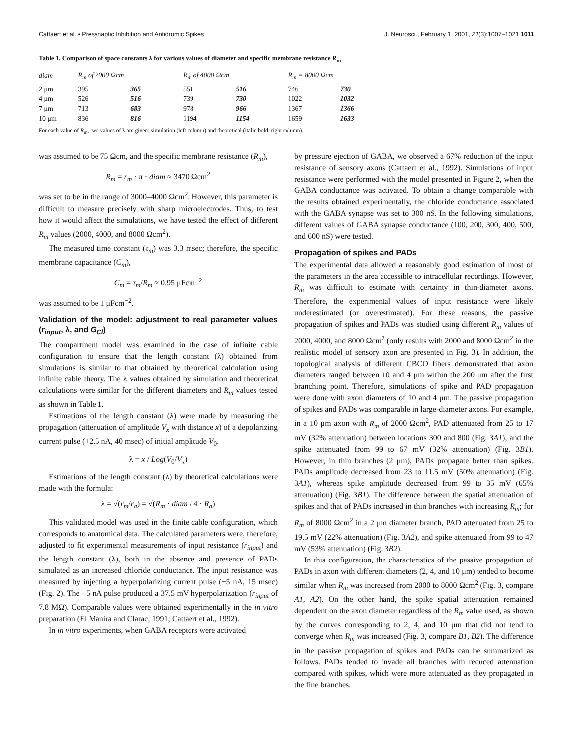Cattaert et al. • Presynaptic Inhibition and Antidromic Spikes J. Neurosci., February 1, 2001, 21(3):1007–1021 1011
Table 1. Comparison of space constants λ for various values of diameter and specific membrane resistance R<sub>m</sub>
| diam | R<sub>m</sub> of 2000 Ωcm | | R<sub>m</sub> of 4000 Ωcm | | R<sub>m</sub> = 8000 Ωcm | |
| --- | --- | --- | --- | --- | --- | --- |
| 2 μm | 395 | 365 | 551 | 516 | 746 | 730 |
| 4 μm | 526 | 516 | 739 | 730 | 1022 | 1032 |
| 7 μm | 713 | 683 | 978 | 966 | 1367 | 1366 |
| 10 μm | 836 | 816 | 1194 | 1154 | 1659 | 1633 |
For each value of R<sub>m</sub>, two values of λ are given: simulation (left column) and theoretical (italic bold, right column).
was assumed to be 75 Ωcm, and the specific membrane resistance (R<sub>m</sub>),
R<sub>m</sub> = r<sub>m</sub> · π · diam ≈ 3470 Ωcm<sup>2</sup>
was set to be in the range of 3000–4000 Ωcm<sup>2</sup>. However, this parameter is difficult to measure precisely with sharp microelectrodes. Thus, to test how it would affect the simulations, we have tested the effect of different R<sub>m</sub> values (2000, 4000, and 8000 Ωcm<sup>2</sup>).
The measured time constant (τ<sub>m</sub>) was 3.3 msec; therefore, the specific membrane capacitance (C<sub>m</sub>),
C<sub>m</sub> = τ<sub>m</sub>/R<sub>m</sub> ≈ 0.95 μFcm<sup>−2</sup>
was assumed to be 1 μFcm<sup>−2</sup>.
Validation of the model: adjustment to real parameter values (r<sub>input</sub>, λ, and G<sub>Cl</sub>)
The compartment model was examined in the case of infinite cable configuration to ensure that the length constant (λ) obtained from simulations is similar to that obtained by theoretical calculation using infinite cable theory. The λ values obtained by simulation and theoretical calculations were similar for the different diameters and R<sub>m</sub> values tested as shown in Table 1.
Estimations of the length constant (λ) were made by measuring the propagation (attenuation of amplitude V<sub>x</sub> with distance x) of a depolarizing current pulse (+2.5 nA, 40 msec) of initial amplitude V<sub>0</sub>.
λ = x / Log(V<sub>0</sub>/V<sub>x</sub>)
Estimations of the length constant (λ) by theoretical calculations were made with the formula:
λ = √(r<sub>m</sub>/r<sub>a</sub>) = √(R<sub>m</sub> · diam / 4 · R<sub>a</sub>)
This validated model was used in the finite cable configuration, which corresponds to anatomical data. The calculated parameters were, therefore, adjusted to fit experimental measurements of input resistance (r<sub>input</sub>) and the length constant (λ), both in the absence and presence of PADs simulated as an increased chloride conductance. The input resistance was measured by injecting a hyperpolarizing current pulse (−5 nA, 15 msec) (Fig. 2). The −5 nA pulse produced a 37.5 mV hyperpolarization (r<sub>input</sub> of 7.8 MΩ). Comparable values were obtained experimentally in the in vitro preparation (El Manira and Clarac, 1991; Cattaert et al., 1992).
In in vitro experiments, when GABA receptors were activated
by pressure ejection of GABA, we observed a 67% reduction of the input resistance of sensory axons (Cattaert et al., 1992). Simulations of input resistance were performed with the model presented in Figure 2, when the GABA conductance was activated. To obtain a change comparable with the results obtained experimentally, the chloride conductance associated with the GABA synapse was set to 300 nS. In the following simulations, different values of GABA synapse conductance (100, 200, 300, 400, 500, and 600 nS) were tested.
Propagation of spikes and PADs
The experimental data allowed a reasonably good estimation of most of the parameters in the area accessible to intracellular recordings. However, R<sub>m</sub> was difficult to estimate with certainty in thin-diameter axons. Therefore, the experimental values of input resistance were likely underestimated (or overestimated). For these reasons, the passive propagation of spikes and PADs was studied using different R<sub>m</sub> values of 2000, 4000, and 8000 Ωcm<sup>2</sup> (only results with 2000 and 8000 Ωcm<sup>2</sup> in the realistic model of sensory axon are presented in Fig. 3). In addition, the topological analysis of different CBCO fibers demonstrated that axon diameters ranged between 10 and 4 μm within the 200 μm after the first branching point. Therefore, simulations of spike and PAD propagation were done with axon diameters of 10 and 4 μm. The passive propagation of spikes and PADs was comparable in large-diameter axons. For example, in a 10 μm axon with R<sub>m</sub> of 2000 Ωcm<sup>2</sup>, PAD attenuated from 25 to 17 mV (32% attenuation) between locations 300 and 800 (Fig. 3A1), and the spike attenuated from 99 to 67 mV (32% attenuation) (Fig. 3B1). However, in thin branches (2 μm), PADs propagate better than spikes. PADs amplitude decreased from 23 to 11.5 mV (50% attenuation) (Fig. 3A1), whereas spike amplitude decreased from 99 to 35 mV (65% attenuation) (Fig. 3B1). The difference between the spatial attenuation of spikes and that of PADs increased in thin branches with increasing R<sub>m</sub>; for R<sub>m</sub> of 8000 Ωcm<sup>2</sup> in a 2 μm diameter branch, PAD attenuated from 25 to 19.5 mV (22% attenuation) (Fig. 3A2), and spike attenuated from 99 to 47 mV (53% attenuation) (Fig. 3B2).
In this configuration, the characteristics of the passive propagation of PADs in axon with different diameters (2, 4, and 10 μm) tended to become similar when R<sub>m</sub> was increased from 2000 to 8000 Ωcm<sup>2</sup> (Fig. 3, compare A1, A2). On the other hand, the spike spatial attenuation remained dependent on the axon diameter regardless of the R<sub>m</sub> value used, as shown by the curves corresponding to 2, 4, and 10 μm that did not tend to converge when R<sub>m</sub> was increased (Fig. 3, compare B1, B2). The difference in the passive propagation of spikes and PADs can be summarized as follows. PADs tended to invade all branches with reduced attenuation compared with spikes, which were more attenuated as they propagated in the fine branches.